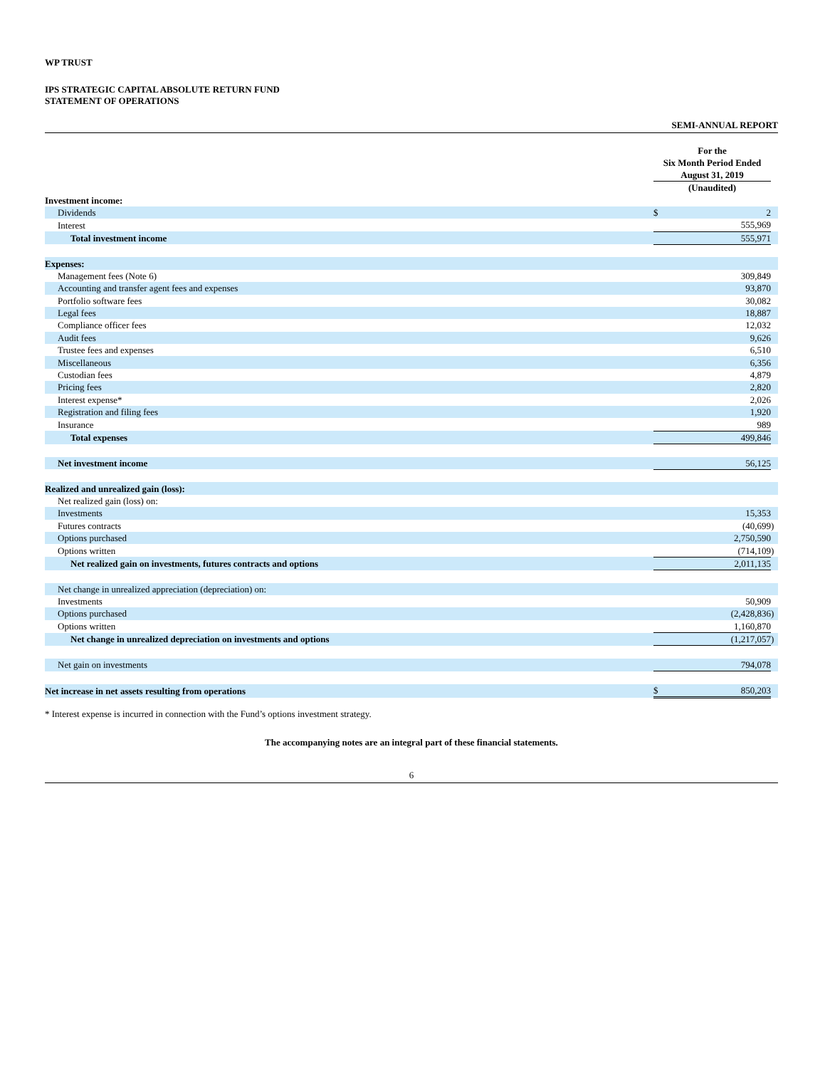WP TRUST
IPS STRATEGIC CAPITAL ABSOLUTE RETURN FUND
STATEMENT OF OPERATIONS
SEMI-ANNUAL REPORT
| | For the Six Month Period Ended August 31, 2019 | | |
| | (Unaudited) | | |
| Investment income: | | | |
| Dividends | $ | 2 | |
| Interest | | 555,969 | |
| Total investment income | | 555,971 | |
| Expenses: | | | |
| Management fees (Note 6) | | 309,849 | |
| Accounting and transfer agent fees and expenses | | 93,870 | |
| Portfolio software fees | | 30,082 | |
| Legal fees | | 18,887 | |
| Compliance officer fees | | 12,032 | |
| Audit fees | | 9,626 | |
| Trustee fees and expenses | | 6,510 | |
| Miscellaneous | | 6,356 | |
| Custodian fees | | 4,879 | |
| Pricing fees | | 2,820 | |
| Interest expense* | | 2,026 | |
| Registration and filing fees | | 1,920 | |
| Insurance | | 989 | |
| Total expenses | | 499,846 | |
| Net investment income | | 56,125 | |
| Realized and unrealized gain (loss): | | | |
| Net realized gain (loss) on: | | | |
| Investments | | 15,353 | |
| Futures contracts | | (40,699 | ) |
| Options purchased | | 2,750,590 | |
| Options written | | (714,109 | ) |
| Net realized gain on investments, futures contracts and options | | 2,011,135 | |
| Net change in unrealized appreciation (depreciation) on: | | | |
| Investments | | 50,909 | |
| Options purchased | | (2,428,836 | ) |
| Options written | | 1,160,870 | |
| Net change in unrealized depreciation on investments and options | | (1,217,057 | ) |
| Net gain on investments | | 794,078 | |
| Net increase in net assets resulting from operations | $ | 850,203 | |
* Interest expense is incurred in connection with the Fund’s options investment strategy.
The accompanying notes are an integral part of these financial statements.
6